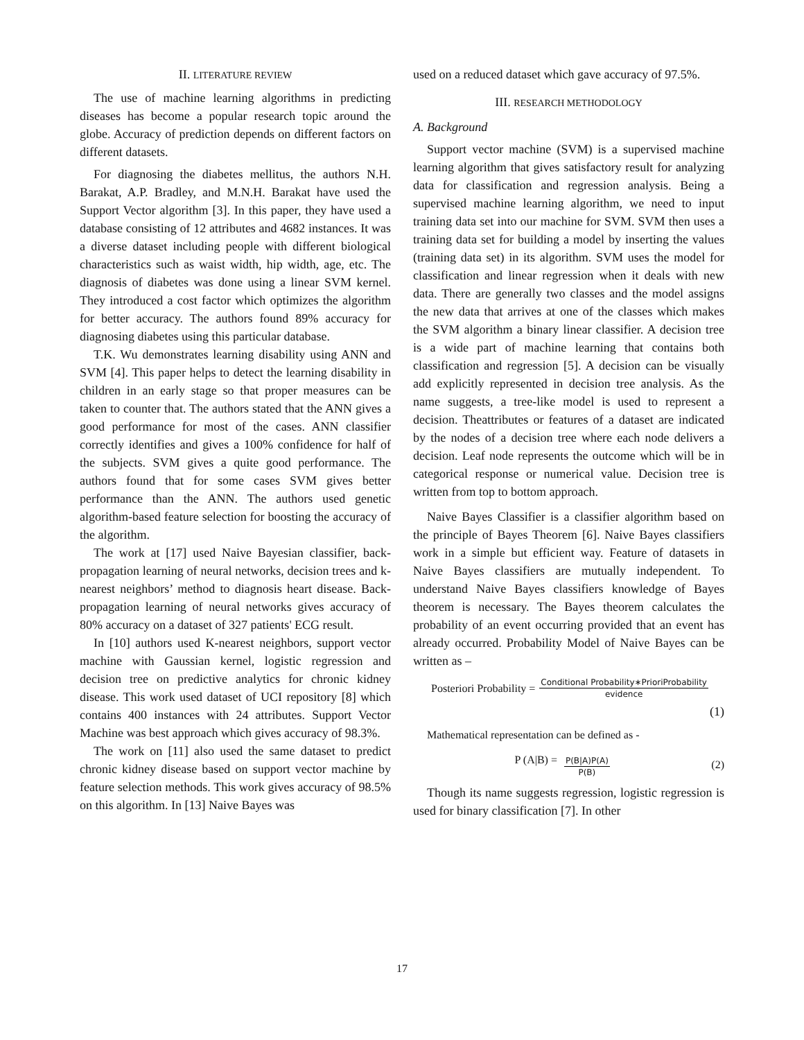II. LITERATURE REVIEW
The use of machine learning algorithms in predicting diseases has become a popular research topic around the globe. Accuracy of prediction depends on different factors on different datasets.
For diagnosing the diabetes mellitus, the authors N.H. Barakat, A.P. Bradley, and M.N.H. Barakat have used the Support Vector algorithm [3]. In this paper, they have used a database consisting of 12 attributes and 4682 instances. It was a diverse dataset including people with different biological characteristics such as waist width, hip width, age, etc. The diagnosis of diabetes was done using a linear SVM kernel. They introduced a cost factor which optimizes the algorithm for better accuracy. The authors found 89% accuracy for diagnosing diabetes using this particular database.
T.K. Wu demonstrates learning disability using ANN and SVM [4]. This paper helps to detect the learning disability in children in an early stage so that proper measures can be taken to counter that. The authors stated that the ANN gives a good performance for most of the cases. ANN classifier correctly identifies and gives a 100% confidence for half of the subjects. SVM gives a quite good performance. The authors found that for some cases SVM gives better performance than the ANN. The authors used genetic algorithm-based feature selection for boosting the accuracy of the algorithm.
The work at [17] used Naive Bayesian classifier, back-propagation learning of neural networks, decision trees and k-nearest neighbors’ method to diagnosis heart disease. Back-propagation learning of neural networks gives accuracy of 80% accuracy on a dataset of 327 patients' ECG result.
In [10] authors used K-nearest neighbors, support vector machine with Gaussian kernel, logistic regression and decision tree on predictive analytics for chronic kidney disease. This work used dataset of UCI repository [8] which contains 400 instances with 24 attributes. Support Vector Machine was best approach which gives accuracy of 98.3%.
The work on [11] also used the same dataset to predict chronic kidney disease based on support vector machine by feature selection methods. This work gives accuracy of 98.5% on this algorithm. In [13] Naive Bayes was
used on a reduced dataset which gave accuracy of 97.5%.
III. RESEARCH METHODOLOGY
A. Background
Support vector machine (SVM) is a supervised machine learning algorithm that gives satisfactory result for analyzing data for classification and regression analysis. Being a supervised machine learning algorithm, we need to input training data set into our machine for SVM. SVM then uses a training data set for building a model by inserting the values (training data set) in its algorithm. SVM uses the model for classification and linear regression when it deals with new data. There are generally two classes and the model assigns the new data that arrives at one of the classes which makes the SVM algorithm a binary linear classifier. A decision tree is a wide part of machine learning that contains both classification and regression [5]. A decision can be visually add explicitly represented in decision tree analysis. As the name suggests, a tree-like model is used to represent a decision. Theattributes or features of a dataset are indicated by the nodes of a decision tree where each node delivers a decision. Leaf node represents the outcome which will be in categorical response or numerical value. Decision tree is written from top to bottom approach.
Naive Bayes Classifier is a classifier algorithm based on the principle of Bayes Theorem [6]. Naive Bayes classifiers work in a simple but efficient way. Feature of datasets in Naive Bayes classifiers are mutually independent. To understand Naive Bayes classifiers knowledge of Bayes theorem is necessary. The Bayes theorem calculates the probability of an event occurring provided that an event has already occurred. Probability Model of Naive Bayes can be written as –
Posteriori Probability = Conditional Probability∗PrioriProbability evidence
(1)
Mathematical representation can be defined as -
P (A|B) = P(B|A)P(A) P(B) (2)
Though its name suggests regression, logistic regression is used for binary classification [7]. In other
17